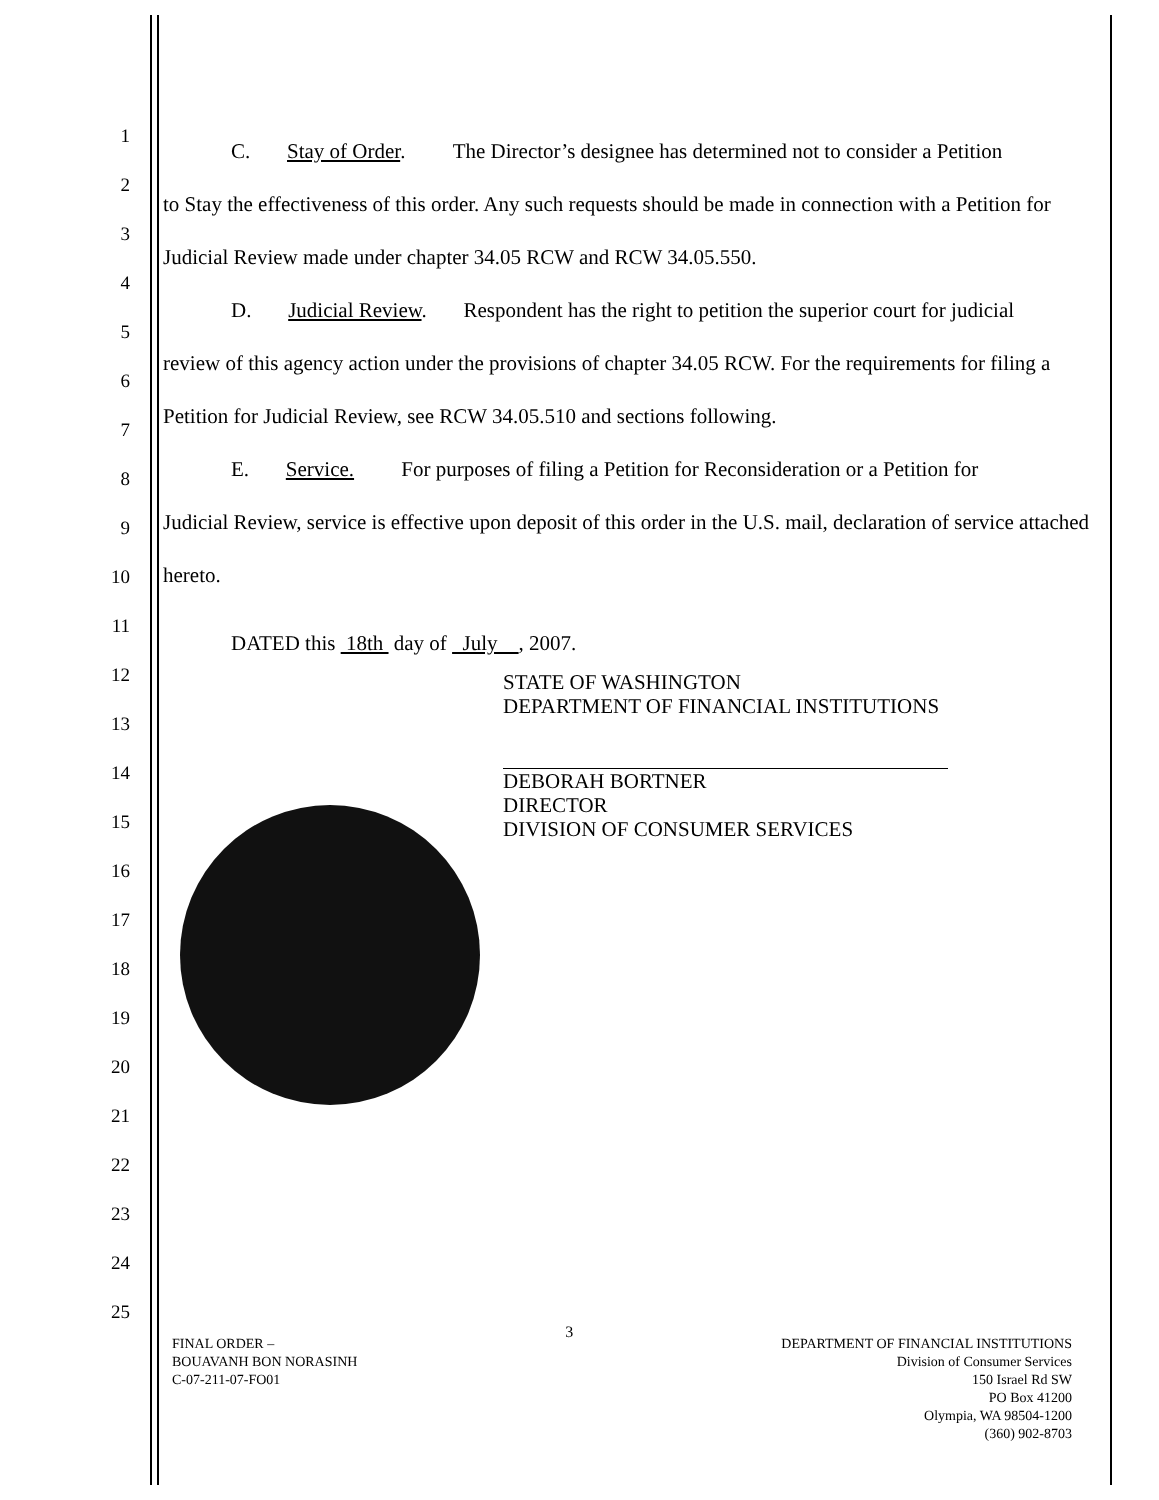1
2
3
4
5
6
7
8
9
10
11
12
13
14
15
16
17
18
19
20
21
22
23
24
25
C. Stay of Order. The Director’s designee has determined not to consider a Petition
to Stay the effectiveness of this order. Any such requests should be made in connection with a Petition for Judicial Review made under chapter 34.05 RCW and RCW 34.05.550.
D. Judicial Review. Respondent has the right to petition the superior court for judicial
review of this agency action under the provisions of chapter 34.05 RCW. For the requirements for filing a Petition for Judicial Review, see RCW 34.05.510 and sections following.
E. Service. For purposes of filing a Petition for Reconsideration or a Petition for
Judicial Review, service is effective upon deposit of this order in the U.S. mail, declaration of service attached hereto.
DATED this 18th day of July , 2007.
STATE OF WASHINGTON
DEPARTMENT OF FINANCIAL INSTITUTIONS
DEBORAH BORTNER
DIRECTOR
DIVISION OF CONSUMER SERVICES
FINAL ORDER –
BOUAVANH BON NORASINH
C-07-211-07-FO01
3
DEPARTMENT OF FINANCIAL INSTITUTIONS
Division of Consumer Services
150 Israel Rd SW
PO Box 41200
Olympia, WA 98504-1200
(360) 902-8703